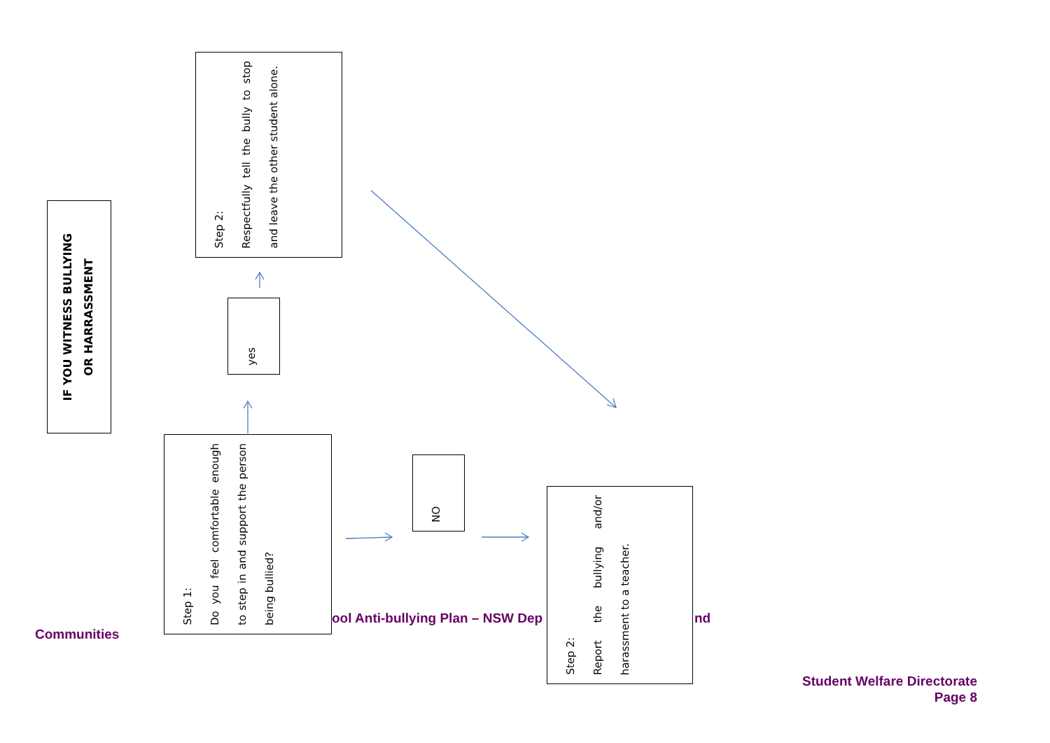IF YOU WITNESS BULLYING
OR HARRASSMENT
Step 1:
Do you feel comfortable enough to step in and support the person being bullied?
yes
Step 2:
Respectfully tell the bully to stop and leave the other student alone.
NO
ool Anti-bullying Plan – NSW Dep
Step 2:
Report the bullying and/or harassment to a teacher.
nd
Communities
Student Welfare Directorate
Page 8